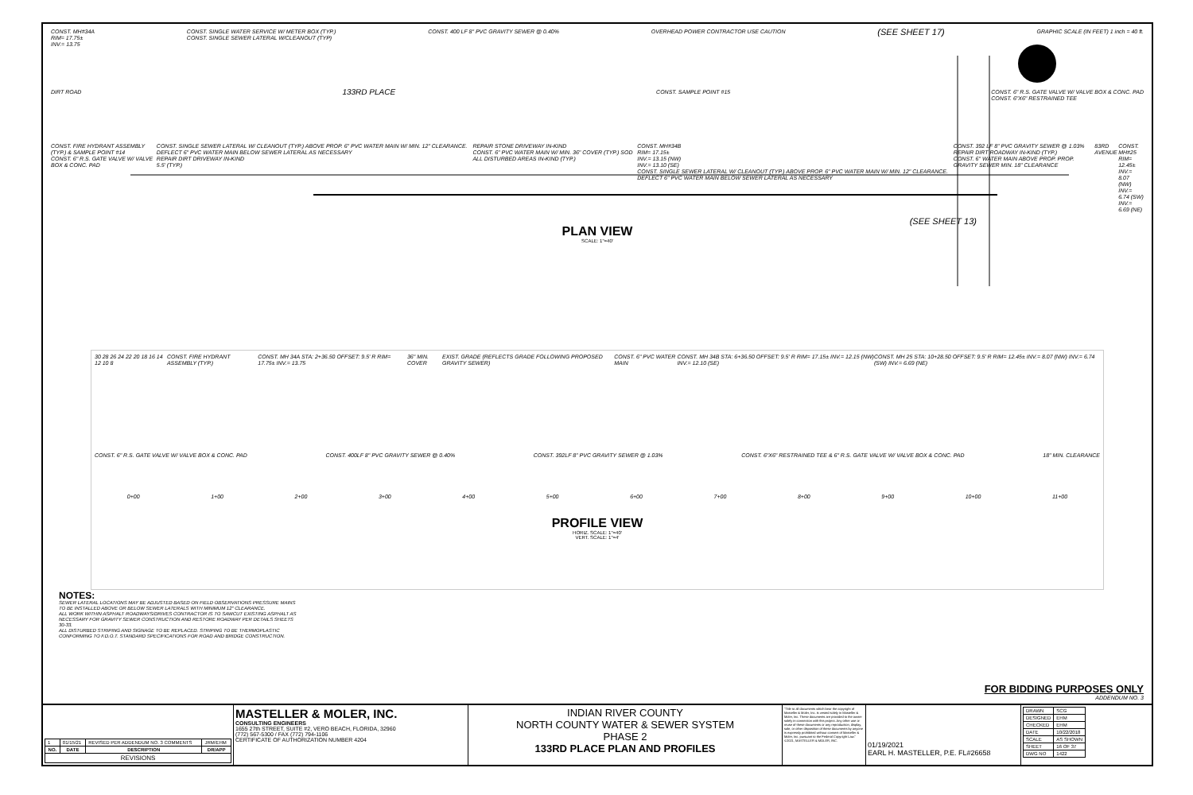CONST. MH#34A
RIM= 17.75±
INV.= 13.75
CONST. SINGLE WATER SERVICE W/ METER BOX (TYP.)
CONST. SINGLE SEWER LATERAL W/CLEANOUT (TYP)
CONST. 400 LF 8" PVC GRAVITY SEWER @ 0.40%
OVERHEAD POWER CONTRACTOR USE CAUTION
(SEE SHEET 17)
GRAPHIC SCALE (IN FEET) 1 inch = 40 ft.
DIRT ROAD
133RD PLACE
CONST. SAMPLE POINT #15 CONST. 6" R.S. GATE VALVE W/ VALVE BOX & CONC. PAD
CONST. 6"X6" RESTRAINED TEE
CONST. FIRE HYDRANT ASSEMBLY (TYP.) & SAMPLE POINT #14
CONST. 6" R.S. GATE VALVE W/ VALVE BOX & CONC. PAD
CONST. SINGLE SEWER LATERAL W/ CLEANOUT (TYP.) ABOVE PROP. 6" PVC WATER MAIN W/ MIN. 12" CLEARANCE. DEFLECT 6" PVC WATER MAIN BELOW SEWER LATERAL AS NECESSARY
REPAIR DIRT DRIVEWAY IN-KIND
5.5' (TYP.)
REPAIR STONE DRIVEWAY IN-KIND
CONST. 6" PVC WATER MAIN W/ MIN. 36" COVER (TYP.) SOD ALL DISTURBED AREAS IN-KIND (TYP.)
CONST. MH#34B
RIM= 17.15±
INV.= 13.15 (NW)
INV.= 13.10 (SE)
CONST. SINGLE SEWER LATERAL W/ CLEANOUT (TYP.) ABOVE PROP. 6" PVC WATER MAIN W/ MIN. 12" CLEARANCE. DEFLECT 6" PVC WATER MAIN BELOW SEWER LATERAL AS NECESSARY
CONST. 392 LF 8" PVC GRAVITY SEWER @ 1.03%
REPAIR DIRT ROADWAY IN-KIND (TYP.)
CONST. 6" WATER MAIN ABOVE PROP. PROP. GRAVITY SEWER MIN. 18" CLEARANCE
83RD AVENUE CONST. MH#25
RIM= 12.45±
INV.= 8.07 (NW)
INV.= 6.74 (SW)
INV.= 6.69 (NE)
(SEE SHEET 13)
PLAN VIEW
SCALE: 1"=40'
30 28 26 24 22 20 18 16 14 12 10 8 CONST. FIRE HYDRANT ASSEMBLY (TYP.) CONST. MH 34A STA: 2+36.50 OFFSET: 9.5' R RIM= 17.75± INV.= 13.75 36" MIN. COVER EXIST. GRADE (REFLECTS GRADE FOLLOWING PROPOSED GRAVITY SEWER) CONST. 6" PVC WATER MAIN CONST. MH 34B STA: 6+36.50 OFFSET: 9.5' R RIM= 17.15± INV.= 12.15 (NW) INV.= 12.10 (SE) CONST. MH 25 STA: 10+28.50 OFFSET: 9.5' R RIM= 12.45± INV.= 8.07 (NW) INV.= 6.74 (SW) INV.= 6.69 (NE)
CONST. 6" R.S. GATE VALVE W/ VALVE BOX & CONC. PAD CONST. 400LF 8" PVC GRAVITY SEWER @ 0.40% CONST. 392LF 8" PVC GRAVITY SEWER @ 1.03% CONST. 6"X6" RESTRAINED TEE & 6" R.S. GATE VALVE W/ VALVE BOX & CONC. PAD 18" MIN. CLEARANCE
0+00 1+00 2+00 3+00 4+00 5+00 6+00 7+00 8+00 9+00 10+00 11+00
PROFILE VIEW
HORIZ. SCALE: 1"=40'
VERT. SCALE: 1"=4'
NOTES:
SEWER LATERAL LOCATIONS MAY BE ADJUSTED BASED ON FIELD OBSERVATIONS PRESSURE MAINS TO BE INSTALLED ABOVE OR BELOW SEWER LATERALS WITH MINIMUM 12" CLEARANCE.
ALL WORK WITHIN ASPHALT ROADWAYS/DRIVES CONTRACTOR IS TO SAWCUT EXISTING ASPHALT AS NECESSARY FOR GRAVITY SEWER CONSTRUCTION AND RESTORE ROADWAY PER DETAILS SHEETS 30-33.
ALL DISTURBED STRIPING AND SIGNAGE TO BE REPLACED. STRIPING TO BE THERMOPLASTIC CONFORMING TO F.D.O.T. STANDARD SPECIFICATIONS FOR ROAD AND BRIDGE CONSTRUCTION.
FOR BIDDING PURPOSES ONLY
ADDENDUM NO. 3
| 1 | 01/15/21 | REVISED PER ADDENDUM NO. 3 COMMENTS | JRM/EHM |
| NO. | DATE | DESCRIPTION | DR/APP |
| REVISIONS | | | |
MASTELLER & MOLER, INC.
CONSULTING ENGINEERS
1655 27th STREET, SUITE #2, VERO BEACH, FLORIDA, 32960
(772) 567-5300 / FAX (772) 794-1106
CERTIFICATE OF AUTHORIZATION NUMBER 4204
INDIAN RIVER COUNTY
NORTH COUNTY WATER & SEWER SYSTEM
PHASE 2
133RD PLACE PLAN AND PROFILES
"Title to all documents which bear the copyright of Masteller & Moler, Inc. is vested solely in Masteller & Moler, Inc. These documents are provided to the owner solely in connection with this project. Any other use or reuse of these documents or any reproduction, display, sale, or other disposition of these documents by anyone is expressly prohibited without consent of Masteller & Moler, Inc. pursuant to the Federal Copyright Law."
©2021, MASTELLER & MOLER, INC.
01/19/2021
EARL H. MASTELLER, P.E. FL#26658
| DRAWN | SCG |
| DESIGNED | EHM |
| CHECKED | EHM |
| DATE | 10/22/2018 |
| SCALE | AS SHOWN |
| SHEET | 16 OF 37 |
| DWG NO | 1422 |